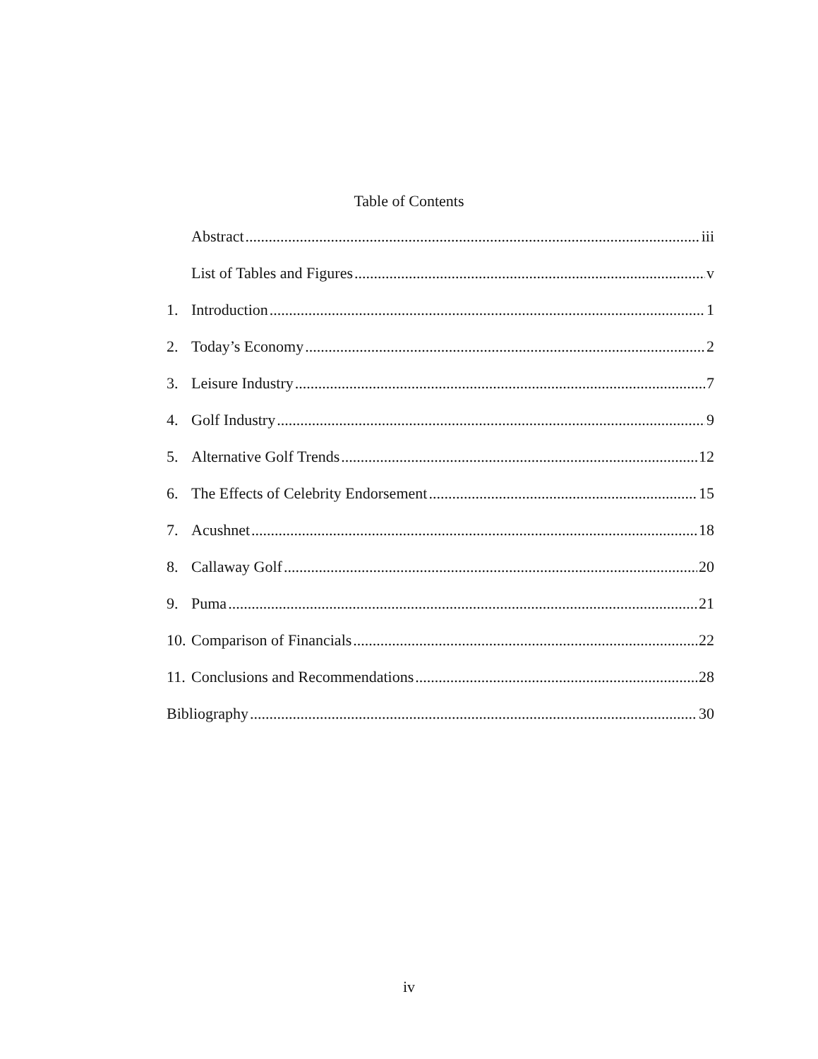Table of Contents
Abstract iii
List of Tables and Figures v
1. Introduction 1
2. Today’s Economy 2
3. Leisure Industry 7
4. Golf Industry 9
5. Alternative Golf Trends 12
6. The Effects of Celebrity Endorsement 15
7. Acushnet 18
8. Callaway Golf 20
9. Puma 21
10. Comparison of Financials 22
11. Conclusions and Recommendations 28
Bibliography 30
iv